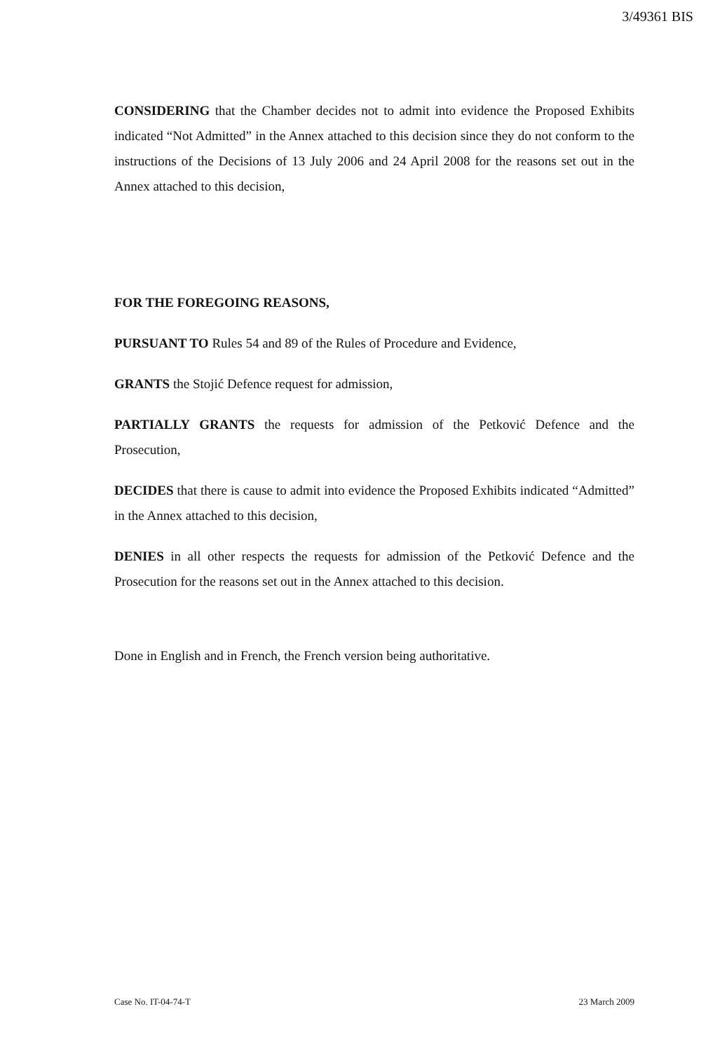3/49361 BIS
CONSIDERING that the Chamber decides not to admit into evidence the Proposed Exhibits indicated “Not Admitted” in the Annex attached to this decision since they do not conform to the instructions of the Decisions of 13 July 2006 and 24 April 2008 for the reasons set out in the Annex attached to this decision,
FOR THE FOREGOING REASONS,
PURSUANT TO Rules 54 and 89 of the Rules of Procedure and Evidence,
GRANTS the Stojić Defence request for admission,
PARTIALLY GRANTS the requests for admission of the Petković Defence and the Prosecution,
DECIDES that there is cause to admit into evidence the Proposed Exhibits indicated “Admitted” in the Annex attached to this decision,
DENIES in all other respects the requests for admission of the Petković Defence and the Prosecution for the reasons set out in the Annex attached to this decision.
Done in English and in French, the French version being authoritative.
Case No. IT-04-74-T 23 March 2009